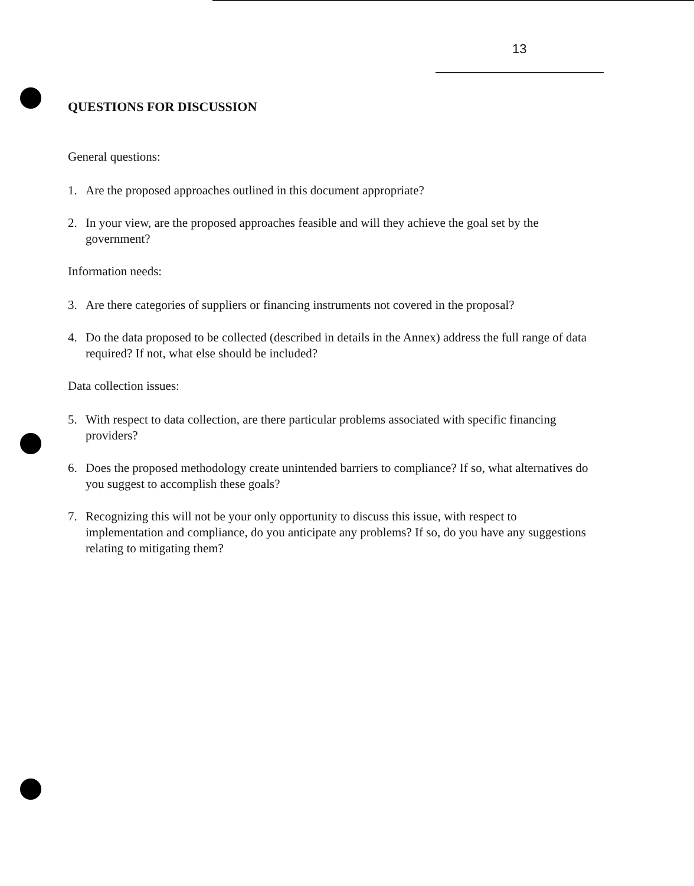13
QUESTIONS FOR DISCUSSION
General questions:
1. Are the proposed approaches outlined in this document appropriate?
2. In your view, are the proposed approaches feasible and will they achieve the goal set by the government?
Information needs:
3. Are there categories of suppliers or financing instruments not covered in the proposal?
4. Do the data proposed to be collected (described in details in the Annex) address the full range of data required? If not, what else should be included?
Data collection issues:
5. With respect to data collection, are there particular problems associated with specific financing providers?
6. Does the proposed methodology create unintended barriers to compliance? If so, what alternatives do you suggest to accomplish these goals?
7. Recognizing this will not be your only opportunity to discuss this issue, with respect to implementation and compliance, do you anticipate any problems? If so, do you have any suggestions relating to mitigating them?